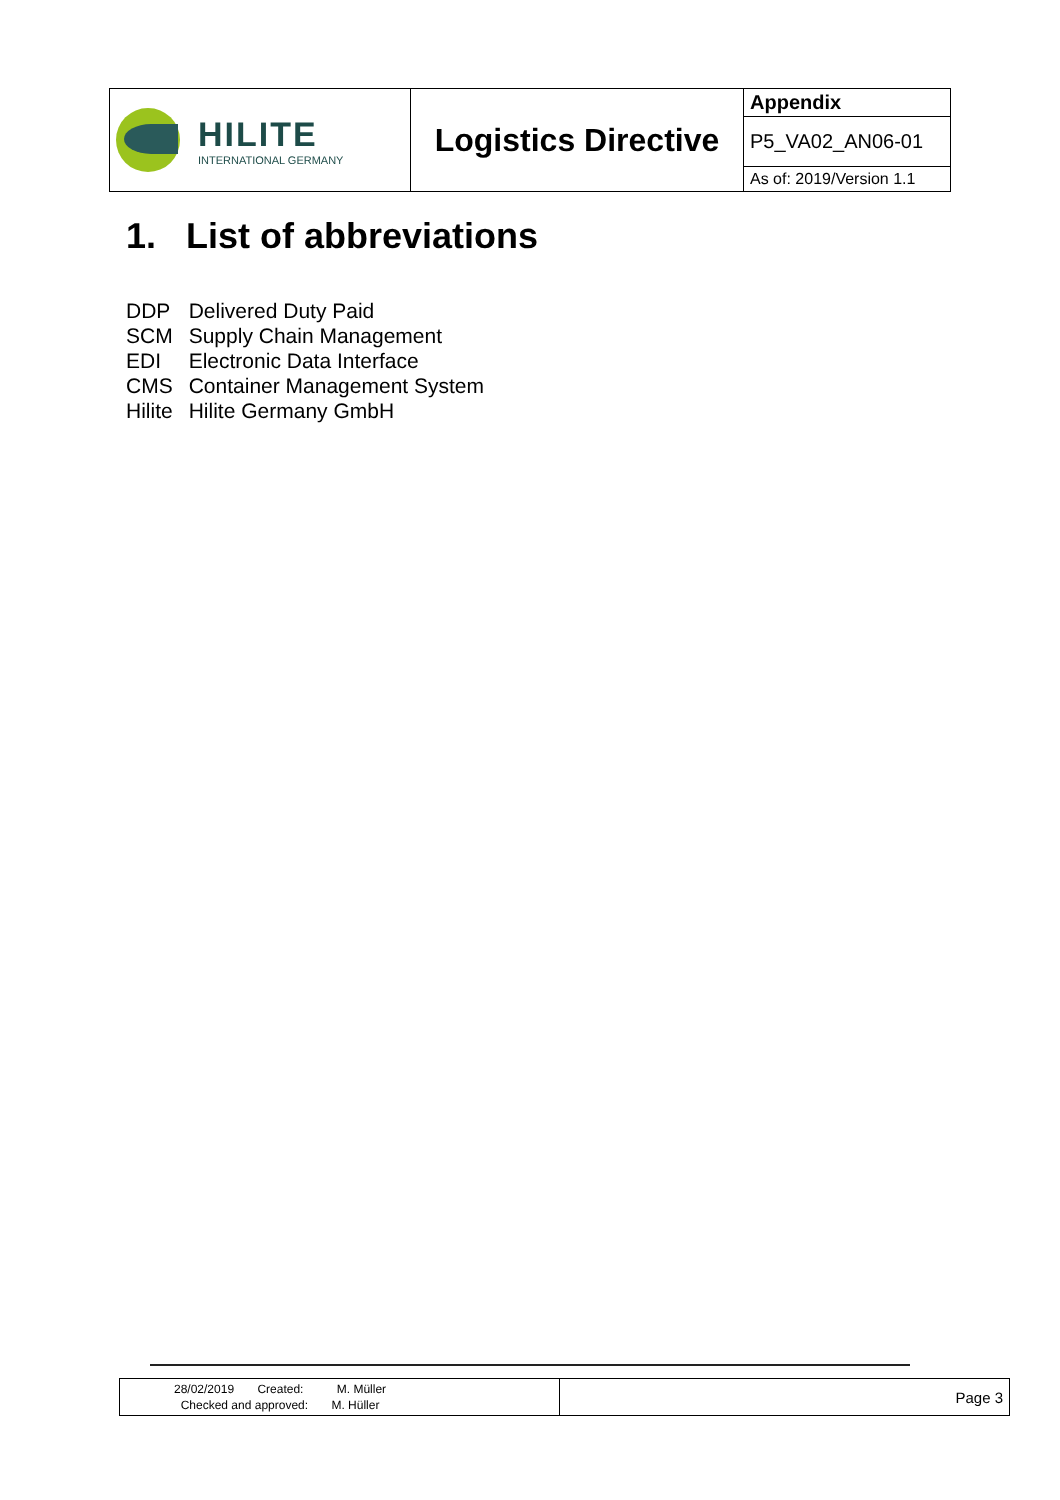| HILITE INTERNATIONAL GERMANY | Logistics Directive | Appendix |
| | | P5_VA02_AN06-01 |
| | | As of: 2019/Version 1.1 |
1. List of abbreviations
| DDP | Delivered Duty Paid |
| SCM | Supply Chain Management |
| EDI | Electronic Data Interface |
| CMS | Container Management System |
| Hilite | Hilite Germany GmbH |
| 28/02/2019 Created: M. Müller Checked and approved: M. Hüller | Page 3 |